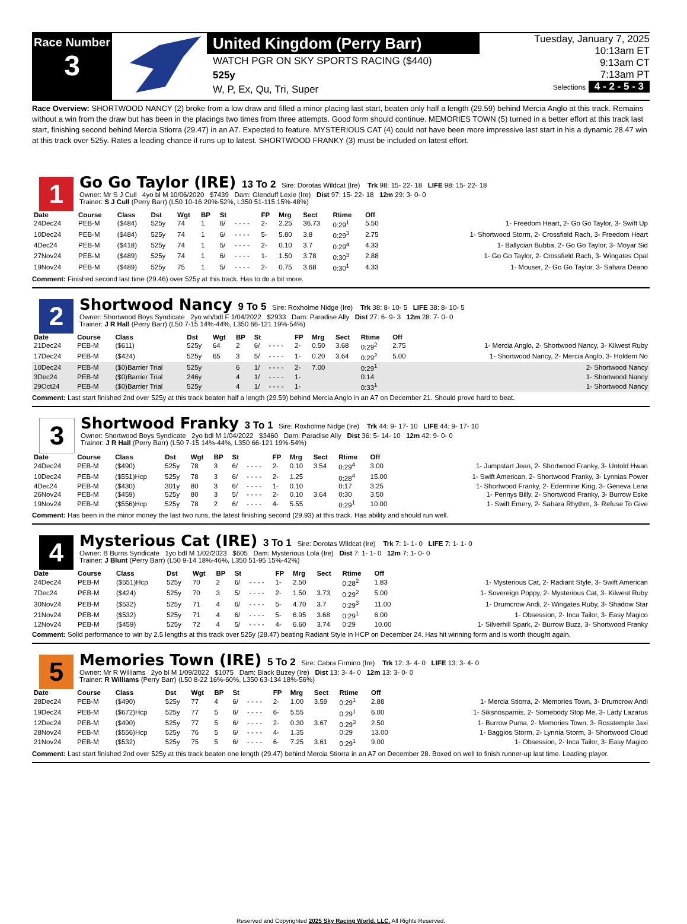Race Number
3
United Kingdom (Perry Barr)
WATCH PGR ON SKY SPORTS RACING ($440)
525y
W, P, Ex, Qu, Tri, Super
Tuesday, January 7, 2025
10:13am ET
9:13am CT
7:13am PT
Selections 4 - 2 - 5 - 3
Race Overview: SHORTWOOD NANCY (2) broke from a low draw and filled a minor placing last start, beaten only half a length (29.59) behind Mercia Anglo at this track. Remains without a win from the draw but has been in the placings two times from three attempts. Good form should continue. MEMORIES TOWN (5) turned in a better effort at this track last start, finishing second behind Mercia Stiorra (29.47) in an A7. Expected to feature. MYSTERIOUS CAT (4) could not have been more impressive last start in his a dynamic 28.47 win at this track over 525y. Rates a leading chance if runs up to latest. SHORTWOOD FRANKY (3) must be included on latest effort.
1
Go Go Taylor (IRE) 13 To 2 Sire: Dorotas Wildcat (Ire) Trk 98: 15- 22- 18 LIFE 98: 15- 22- 18
Owner: Mr S J Cull 4yo bl M 10/06/2020 $7439 Dam: Glenduff Lexie (Ire) Dist 97: 15- 22- 18 12m 29: 3- 0- 0
Trainer: S J Cull (Perry Barr) (L50 10-16 20%-52%, L350 51-115 15%-48%)
| Date | Course | Class | Dst | Wgt | BP | St | | FP | Mrg | Sect | Rtime | Off | |
| --- | --- | --- | --- | --- | --- | --- | --- | --- | --- | --- | --- | --- | --- |
| 24Dec24 | PEB-M | ($484) | 525y | 74 | 1 | 6/ | - - - - | 2- | 2.25 | 36.73 | 0:29<sup>1</sup> | 5.50 | 1- Freedom Heart, 2- Go Go Taylor, 3- Swift Up |
| 10Dec24 | PEB-M | ($484) | 525y | 74 | 1 | 6/ | - - - - | 5- | 5.80 | 3.8 | 0:29<sup>3</sup> | 2.75 | 1- Shortwood Storm, 2- Crossfield Rach, 3- Freedom Heart |
| 4Dec24 | PEB-M | ($418) | 525y | 74 | 1 | 5/ | - - - - | 2- | 0.10 | 3.7 | 0:29<sup>4</sup> | 4.33 | 1- Ballycian Bubba, 2- Go Go Taylor, 3- Moyar Sid |
| 27Nov24 | PEB-M | ($489) | 525y | 74 | 1 | 6/ | - - - - | 1- | 1.50 | 3.78 | 0:30<sup>3</sup> | 2.88 | 1- Go Go Taylor, 2- Crossfield Rach, 3- Wingates Opal |
| 19Nov24 | PEB-M | ($489) | 525y | 75 | 1 | 5/ | - - - - | 2- | 0.75 | 3.68 | 0:30<sup>1</sup> | 4.33 | 1- Mouser, 2- Go Go Taylor, 3- Sahara Deano |
Comment: Finished second last time (29.46) over 525y at this track. Has to do a bit more.
2
Shortwood Nancy 9 To 5 Sire: Roxholme Nidge (Ire) Trk 38: 8- 10- 5 LIFE 38: 8- 10- 5
Owner: Shortwood Boys Syndicate 2yo wh/bdl F 1/04/2022 $2933 Dam: Paradise Ally Dist 27: 6- 9- 3 12m 28: 7- 0- 0
Trainer: J R Hall (Perry Barr) (L50 7-15 14%-44%, L350 66-121 19%-54%)
| Date | Course | Class | Dst | Wgt | BP | St | | FP | Mrg | Sect | Rtime | Off | |
| --- | --- | --- | --- | --- | --- | --- | --- | --- | --- | --- | --- | --- | --- |
| 21Dec24 | PEB-M | ($611) | 525y | 64 | 2 | 6/ | - - - - | 2- | 0.50 | 3.68 | 0:29<sup>2</sup> | 2.75 | 1- Mercia Anglo, 2- Shortwood Nancy, 3- Kilwest Ruby |
| 17Dec24 | PEB-M | ($424) | 525y | 65 | 3 | 5/ | - - - - | 1- | 0.20 | 3.64 | 0:29<sup>2</sup> | 5.00 | 1- Shortwood Nancy, 2- Mercia Anglo, 3- Holdem No |
| 10Dec24 | PEB-M | ($0)Barrier Trial | 525y | | 6 | 1/ | - - - - | 2- | 7.00 | | 0:29<sup>1</sup> | | 2- Shortwood Nancy |
| 3Dec24 | PEB-M | ($0)Barrier Trial | 246y | | 4 | 1/ | - - - - | 1- | | | 0:14 | | 1- Shortwood Nancy |
| 29Oct24 | PEB-M | ($0)Barrier Trial | 525y | | 4 | 1/ | - - - - | 1- | | | 0:33<sup>1</sup> | | 1- Shortwood Nancy |
Comment: Last start finished 2nd over 525y at this track beaten half a length (29.59) behind Mercia Anglo in an A7 on December 21. Should prove hard to beat.
3
Shortwood Franky 3 To 1 Sire: Roxholme Nidge (Ire) Trk 44: 9- 17- 10 LIFE 44: 9- 17- 10
Owner: Shortwood Boys Syndicate 2yo bdl M 1/04/2022 $3460 Dam: Paradise Ally Dist 36: 5- 14- 10 12m 42: 9- 0- 0
Trainer: J R Hall (Perry Barr) (L50 7-15 14%-44%, L350 66-121 19%-54%)
| Date | Course | Class | Dst | Wgt | BP | St | | FP | Mrg | Sect | Rtime | Off | |
| --- | --- | --- | --- | --- | --- | --- | --- | --- | --- | --- | --- | --- | --- |
| 24Dec24 | PEB-M | ($490) | 525y | 78 | 3 | 6/ | - - - - | 2- | 0.10 | 3.54 | 0:29<sup>4</sup> | 3.00 | 1- Jumpstart Jean, 2- Shortwood Franky, 3- Untold Hwan |
| 10Dec24 | PEB-M | ($551)Hcp | 525y | 78 | 3 | 6/ | - - - - | 2- | 1.25 | | 0:28<sup>4</sup> | 15.00 | 1- Swift American, 2- Shortwood Franky, 3- Lynnias Power |
| 4Dec24 | PEB-M | ($430) | 301y | 80 | 3 | 6/ | - - - - | 1- | 0.10 | | 0:17 | 3.25 | 1- Shortwood Franky, 2- Edermine King, 3- Geneva Lena |
| 26Nov24 | PEB-M | ($459) | 525y | 80 | 3 | 5/ | - - - - | 2- | 0.10 | 3.64 | 0:30 | 3.50 | 1- Pennys Billy, 2- Shortwood Franky, 3- Burrow Eske |
| 19Nov24 | PEB-M | ($556)Hcp | 525y | 78 | 2 | 6/ | - - - - | 4- | 5.55 | | 0:29<sup>1</sup> | 10.00 | 1- Swift Emery, 2- Sahara Rhythm, 3- Refuse To Give |
Comment: Has been in the minor money the last two runs, the latest finishing second (29.93) at this track. Has ability and should run well.
4
Mysterious Cat (IRE) 3 To 1 Sire: Dorotas Wildcat (Ire) Trk 7: 1- 1- 0 LIFE 7: 1- 1- 0
Owner: B Burns Syndicate 1yo bdl M 1/02/2023 $605 Dam: Mysterious Lola (Ire) Dist 7: 1- 1- 0 12m 7: 1- 0- 0
Trainer: J Blunt (Perry Barr) (L50 9-14 18%-46%, L350 51-95 15%-42%)
| Date | Course | Class | Dst | Wgt | BP | St | | FP | Mrg | Sect | Rtime | Off | |
| --- | --- | --- | --- | --- | --- | --- | --- | --- | --- | --- | --- | --- | --- |
| 24Dec24 | PEB-M | ($551)Hcp | 525y | 70 | 2 | 6/ | - - - - | 1- | 2.50 | | 0:28<sup>2</sup> | 1.83 | 1- Mysterious Cat, 2- Radiant Style, 3- Swift American |
| 7Dec24 | PEB-M | ($424) | 525y | 70 | 3 | 5/ | - - - - | 2- | 1.50 | 3.73 | 0:29<sup>2</sup> | 5.00 | 1- Sovereign Poppy, 2- Mysterious Cat, 3- Kilwest Ruby |
| 30Nov24 | PEB-M | ($532) | 525y | 71 | 4 | 6/ | - - - - | 5- | 4.70 | 3.7 | 0:29<sup>3</sup> | 11.00 | 1- Drumcrow Andi, 2- Wingates Ruby, 3- Shadow Star |
| 21Nov24 | PEB-M | ($532) | 525y | 71 | 4 | 6/ | - - - - | 5- | 6.95 | 3.68 | 0:29<sup>1</sup> | 6.00 | 1- Obsession, 2- Inca Tailor, 3- Easy Magico |
| 12Nov24 | PEB-M | ($459) | 525y | 72 | 4 | 5/ | - - - - | 4- | 6.60 | 3.74 | 0:29 | 10.00 | 1- Silverhill Spark, 2- Burrow Buzz, 3- Shortwood Franky |
Comment: Solid performance to win by 2.5 lengths at this track over 525y (28.47) beating Radiant Style in HCP on December 24. Has hit winning form and is worth thought again.
5
Memories Town (IRE) 5 To 2 Sire: Cabra Firmino (Ire) Trk 12: 3- 4- 0 LIFE 13: 3- 4- 0
Owner: Mr R Williams 2yo bl M 1/09/2022 $1075 Dam: Black Buzey (Ire) Dist 13: 3- 4- 0 12m 13: 3- 0- 0
Trainer: R Williams (Perry Barr) (L50 8-22 16%-60%, L350 63-134 18%-56%)
| Date | Course | Class | Dst | Wgt | BP | St | | FP | Mrg | Sect | Rtime | Off | |
| --- | --- | --- | --- | --- | --- | --- | --- | --- | --- | --- | --- | --- | --- |
| 28Dec24 | PEB-M | ($490) | 525y | 77 | 4 | 6/ | - - - - | 2- | 1.00 | 3.59 | 0:29<sup>1</sup> | 2.88 | 1- Mercia Stiorra, 2- Memories Town, 3- Drumcrow Andi |
| 19Dec24 | PEB-M | ($672)Hcp | 525y | 77 | 5 | 6/ | - - - - | 6- | 5.55 | | 0:29<sup>1</sup> | 6.00 | 1- Siksnosparnis, 2- Somebody Stop Me, 3- Lady Lazarus |
| 12Dec24 | PEB-M | ($490) | 525y | 77 | 5 | 6/ | - - - - | 2- | 0.30 | 3.67 | 0:29<sup>3</sup> | 2.50 | 1- Burrow Puma, 2- Memories Town, 3- Rosstemple Jaxi |
| 28Nov24 | PEB-M | ($556)Hcp | 525y | 76 | 5 | 6/ | - - - - | 4- | 1.35 | | 0:29 | 13.00 | 1- Baggios Storm, 2- Lynnia Storm, 3- Shortwood Cloud |
| 21Nov24 | PEB-M | ($532) | 525y | 75 | 5 | 6/ | - - - - | 6- | 7.25 | 3.61 | 0:29<sup>1</sup> | 9.00 | 1- Obsession, 2- Inca Tailor, 3- Easy Magico |
Comment: Last start finished 2nd over 525y at this track beaten one length (29.47) behind Mercia Stiorra in an A7 on December 28. Boxed on well to finish runner-up last time. Leading player.
Reserved and Copyrighted 2025 Sky Racing World, LLC. All Rights Reserved.